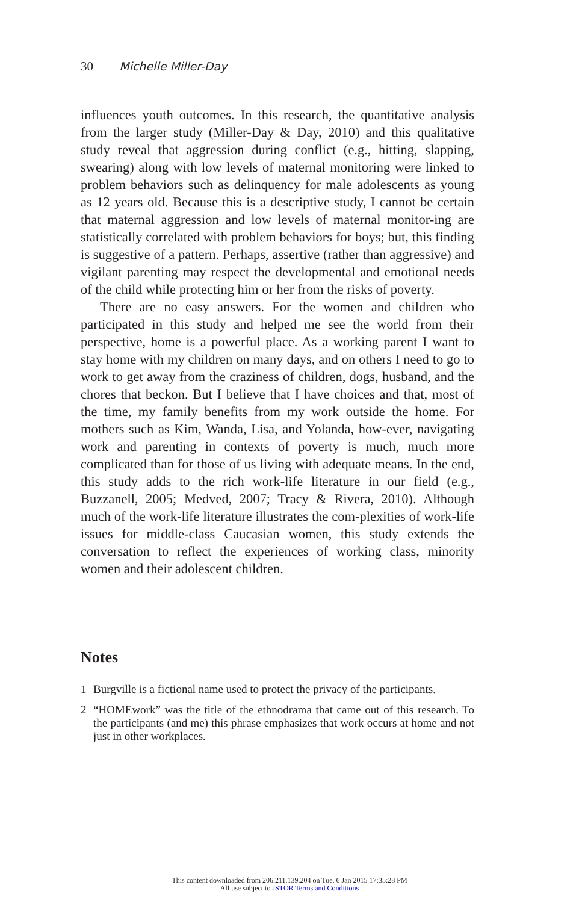30 Michelle Miller-Day
influences youth outcomes. In this research, the quantitative analysis from the larger study (Miller-Day & Day, 2010) and this qualitative study reveal that aggression during conflict (e.g., hitting, slapping, swearing) along with low levels of maternal monitoring were linked to problem behaviors such as delinquency for male adolescents as young as 12 years old. Because this is a descriptive study, I cannot be certain that maternal aggression and low levels of maternal monitor-ing are statistically correlated with problem behaviors for boys; but, this finding is suggestive of a pattern. Perhaps, assertive (rather than aggressive) and vigilant parenting may respect the developmental and emotional needs of the child while protecting him or her from the risks of poverty.
There are no easy answers. For the women and children who participated in this study and helped me see the world from their perspective, home is a powerful place. As a working parent I want to stay home with my children on many days, and on others I need to go to work to get away from the craziness of children, dogs, husband, and the chores that beckon. But I believe that I have choices and that, most of the time, my family benefits from my work outside the home. For mothers such as Kim, Wanda, Lisa, and Yolanda, how-ever, navigating work and parenting in contexts of poverty is much, much more complicated than for those of us living with adequate means. In the end, this study adds to the rich work-life literature in our field (e.g., Buzzanell, 2005; Medved, 2007; Tracy & Rivera, 2010). Although much of the work-life literature illustrates the com-plexities of work-life issues for middle-class Caucasian women, this study extends the conversation to reflect the experiences of working class, minority women and their adolescent children.
Notes
1 Burgville is a fictional name used to protect the privacy of the participants.
2 “HOMEwork” was the title of the ethnodrama that came out of this research. To the participants (and me) this phrase emphasizes that work occurs at home and not just in other workplaces.
This content downloaded from 206.211.139.204 on Tue, 6 Jan 2015 17:35:28 PM
All use subject to JSTOR Terms and Conditions